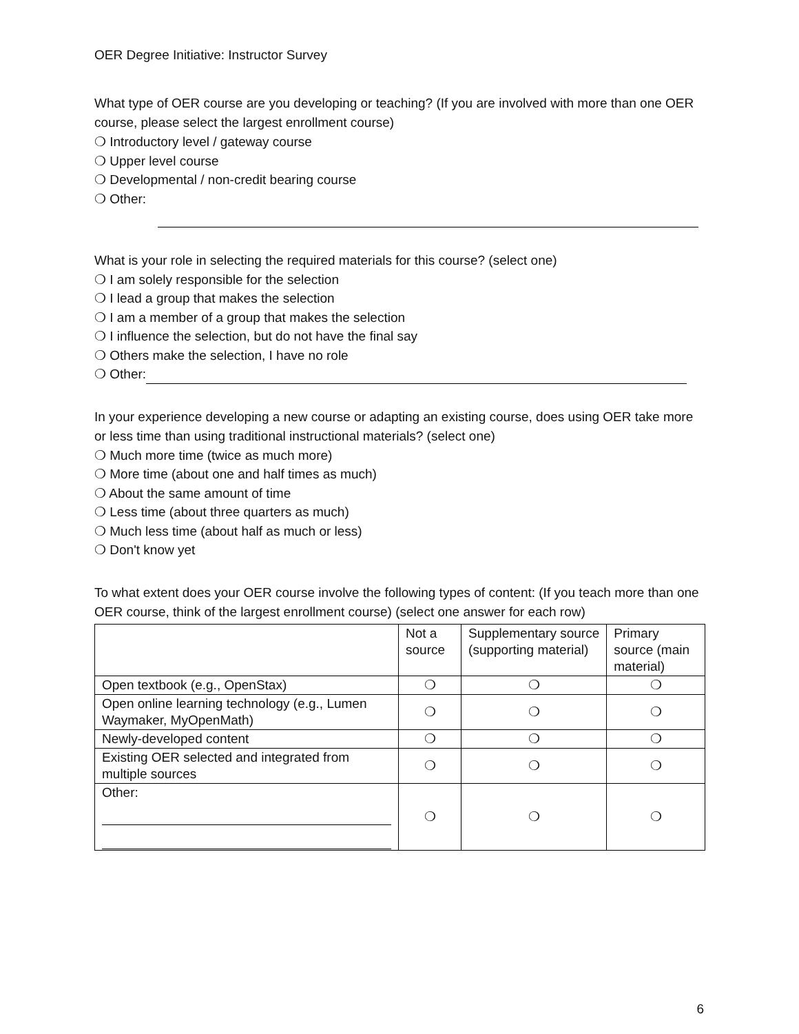OER Degree Initiative: Instructor Survey
What type of OER course are you developing or teaching? (If you are involved with more than one OER course, please select the largest enrollment course)
❍ Introductory level / gateway course
❍ Upper level course
❍ Developmental / non-credit bearing course
❍ Other:
What is your role in selecting the required materials for this course? (select one)
❍ I am solely responsible for the selection
❍ I lead a group that makes the selection
❍ I am a member of a group that makes the selection
❍ I influence the selection, but do not have the final say
❍ Others make the selection, I have no role
❍ Other:
In your experience developing a new course or adapting an existing course, does using OER take more or less time than using traditional instructional materials? (select one)
❍ Much more time (twice as much more)
❍ More time (about one and half times as much)
❍ About the same amount of time
❍ Less time (about three quarters as much)
❍ Much less time (about half as much or less)
❍ Don't know yet
To what extent does your OER course involve the following types of content: (If you teach more than one OER course, think of the largest enrollment course) (select one answer for each row)
| | Not a source | Supplementary source (supporting material) | Primary source (main material) |
| --- | --- | --- | --- |
| Open textbook (e.g., OpenStax) | ❍ | ❍ | ❍ |
| Open online learning technology (e.g., Lumen Waymaker, MyOpenMath) | ❍ | ❍ | ❍ |
| Newly-developed content | ❍ | ❍ | ❍ |
| Existing OER selected and integrated from multiple sources | ❍ | ❍ | ❍ |
| Other: | ❍ | ❍ | ❍ |
6